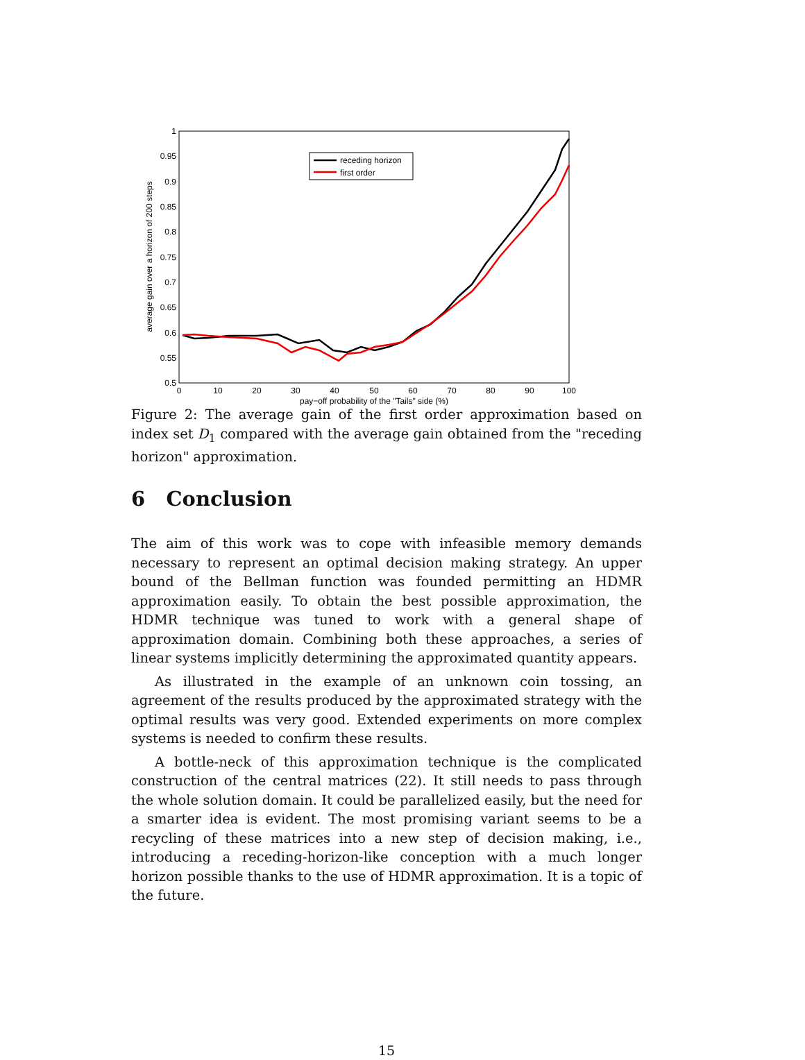0.5
0.55
0.6
0.65
0.7
0.75
0.8
0.85
0.9
0.95
1
0
10
20
30
40
50
60
70
80
90
100
pay−off probability of the "Tails" side (%)
average gain over a horizon of 200 steps
receding horizon
first order
Figure 2: The average gain of the first order approximation based on index set D<sub>1</sub> compared with the average gain obtained from the "receding horizon" approximation.
6 Conclusion
The aim of this work was to cope with infeasible memory demands necessary to represent an optimal decision making strategy. An upper bound of the Bellman function was founded permitting an HDMR approximation easily. To obtain the best possible approximation, the HDMR technique was tuned to work with a general shape of approximation domain. Combining both these approaches, a series of linear systems implicitly determining the approximated quantity appears.
As illustrated in the example of an unknown coin tossing, an agreement of the results produced by the approximated strategy with the optimal results was very good. Extended experiments on more complex systems is needed to confirm these results.
A bottle-neck of this approximation technique is the complicated construction of the central matrices (22). It still needs to pass through the whole solution domain. It could be parallelized easily, but the need for a smarter idea is evident. The most promising variant seems to be a recycling of these matrices into a new step of decision making, i.e., introducing a receding-horizon-like conception with a much longer horizon possible thanks to the use of HDMR approximation. It is a topic of the future.
15